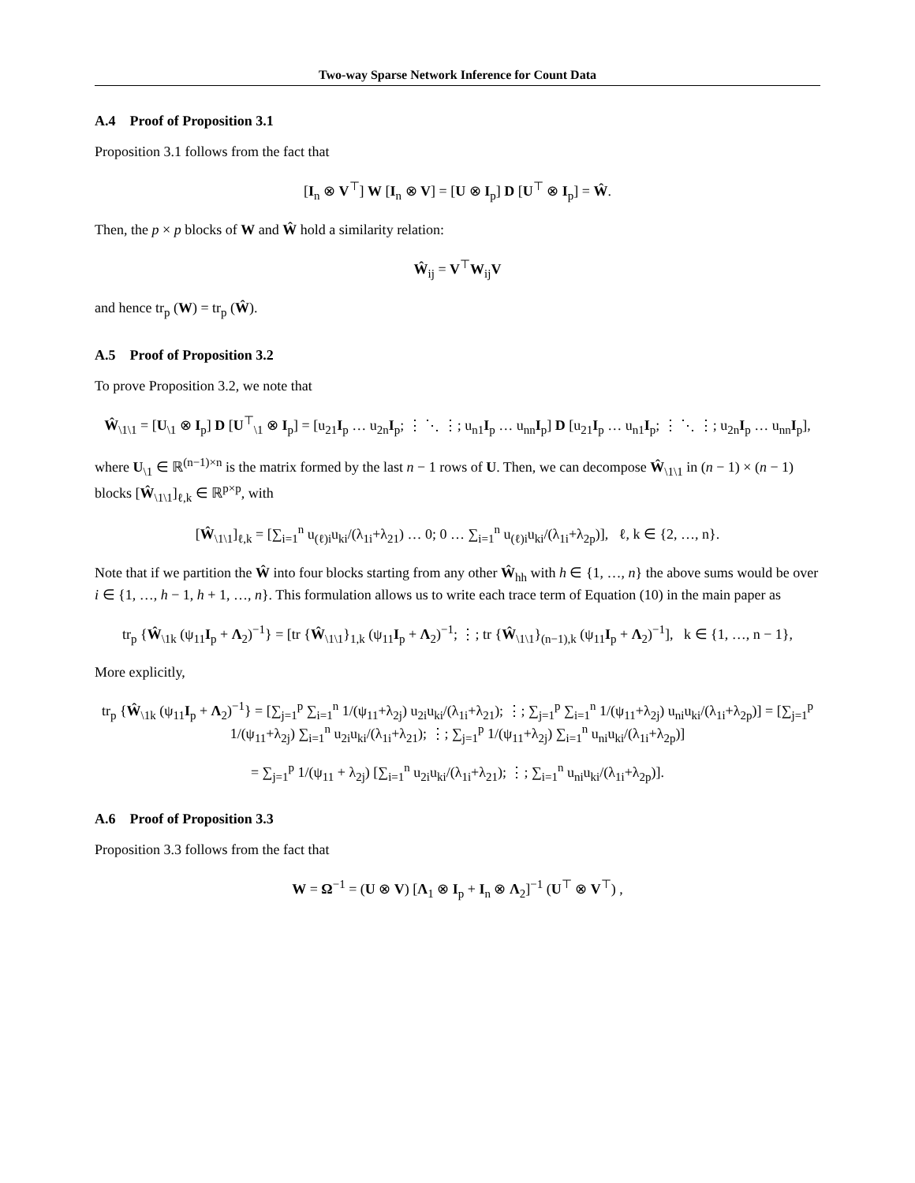Two-way Sparse Network Inference for Count Data
A.4 Proof of Proposition 3.1
Proposition 3.1 follows from the fact that
[I<sub>n</sub> ⊗ V<sup>⊤</sup>] W [I<sub>n</sub> ⊗ V] = [U ⊗ I<sub>p</sub>] D [U<sup>⊤</sup> ⊗ I<sub>p</sub>] = Ŵ.
Then, the p × p blocks of W and Ŵ hold a similarity relation:
Ŵ<sub>ij</sub> = V<sup>⊤</sup>W<sub>ij</sub>V
and hence tr<sub>p</sub> (W) = tr<sub>p</sub> (Ŵ).
A.5 Proof of Proposition 3.2
To prove Proposition 3.2, we note that
Ŵ<sub>\1\1</sub> = [U<sub>\1</sub> ⊗ I<sub>p</sub>] D [U<sup>⊤</sup><sub>\1</sub> ⊗ I<sub>p</sub>] = [u<sub>21</sub>I<sub>p</sub> … u<sub>2n</sub>I<sub>p</sub>; ⋮ ⋱ ⋮; u<sub>n1</sub>I<sub>p</sub> … u<sub>nn</sub>I<sub>p</sub>] D [u<sub>21</sub>I<sub>p</sub> … u<sub>n1</sub>I<sub>p</sub>; ⋮ ⋱ ⋮; u<sub>2n</sub>I<sub>p</sub> … u<sub>nn</sub>I<sub>p</sub>],
where U<sub>\1</sub> ∈ ℝ<sup>(n−1)×n</sup> is the matrix formed by the last n − 1 rows of U. Then, we can decompose Ŵ<sub>\1\1</sub> in (n − 1) × (n − 1) blocks [Ŵ<sub>\1\1</sub>]<sub>ℓ,k</sub> ∈ ℝ<sup>p×p</sup>, with
[Ŵ<sub>\1\1</sub>]<sub>ℓ,k</sub> = [∑<sub>i=1</sub><sup>n</sup> u<sub>(ℓ)i</sub>u<sub>ki</sub>/(λ<sub>1i</sub>+λ<sub>21</sub>) … 0; 0 … ∑<sub>i=1</sub><sup>n</sup> u<sub>(ℓ)i</sub>u<sub>ki</sub>/(λ<sub>1i</sub>+λ<sub>2p</sub>)], ℓ, k ∈ {2, …, n}.
Note that if we partition the Ŵ into four blocks starting from any other Ŵ<sub>hh</sub> with h ∈ {1, …, n} the above sums would be over i ∈ {1, …, h − 1, h + 1, …, n}. This formulation allows us to write each trace term of Equation (10) in the main paper as
tr<sub>p</sub> {Ŵ<sub>\1k</sub> (ψ<sub>11</sub>I<sub>p</sub> + Λ<sub>2</sub>)<sup>−1</sup>} = [tr {Ŵ<sub>\1\1</sub>}<sub>1,k</sub> (ψ<sub>11</sub>I<sub>p</sub> + Λ<sub>2</sub>)<sup>−1</sup>; ⋮; tr {Ŵ<sub>\1\1</sub>}<sub>(n−1),k</sub> (ψ<sub>11</sub>I<sub>p</sub> + Λ<sub>2</sub>)<sup>−1</sup>], k ∈ {1, …, n − 1},
More explicitly,
tr<sub>p</sub> {Ŵ<sub>\1k</sub> (ψ<sub>11</sub>I<sub>p</sub> + Λ<sub>2</sub>)<sup>−1</sup>} = [∑<sub>j=1</sub><sup>p</sup> ∑<sub>i=1</sub><sup>n</sup> 1/(ψ<sub>11</sub>+λ<sub>2j</sub>) u<sub>2i</sub>u<sub>ki</sub>/(λ<sub>1i</sub>+λ<sub>21</sub>); ⋮; ∑<sub>j=1</sub><sup>p</sup> ∑<sub>i=1</sub><sup>n</sup> 1/(ψ<sub>11</sub>+λ<sub>2j</sub>) u<sub>ni</sub>u<sub>ki</sub>/(λ<sub>1i</sub>+λ<sub>2p</sub>)] = [∑<sub>j=1</sub><sup>p</sup> 1/(ψ<sub>11</sub>+λ<sub>2j</sub>) ∑<sub>i=1</sub><sup>n</sup> u<sub>2i</sub>u<sub>ki</sub>/(λ<sub>1i</sub>+λ<sub>21</sub>); ⋮; ∑<sub>j=1</sub><sup>p</sup> 1/(ψ<sub>11</sub>+λ<sub>2j</sub>) ∑<sub>i=1</sub><sup>n</sup> u<sub>ni</sub>u<sub>ki</sub>/(λ<sub>1i</sub>+λ<sub>2p</sub>)]
= ∑<sub>j=1</sub><sup>p</sup> 1/(ψ<sub>11</sub> + λ<sub>2j</sub>) [∑<sub>i=1</sub><sup>n</sup> u<sub>2i</sub>u<sub>ki</sub>/(λ<sub>1i</sub>+λ<sub>21</sub>); ⋮; ∑<sub>i=1</sub><sup>n</sup> u<sub>ni</sub>u<sub>ki</sub>/(λ<sub>1i</sub>+λ<sub>2p</sub>)].
A.6 Proof of Proposition 3.3
Proposition 3.3 follows from the fact that
W = Ω<sup>−1</sup> = (U ⊗ V) [Λ<sub>1</sub> ⊗ I<sub>p</sub> + I<sub>n</sub> ⊗ Λ<sub>2</sub>]<sup>−1</sup> (U<sup>⊤</sup> ⊗ V<sup>⊤</sup>) ,